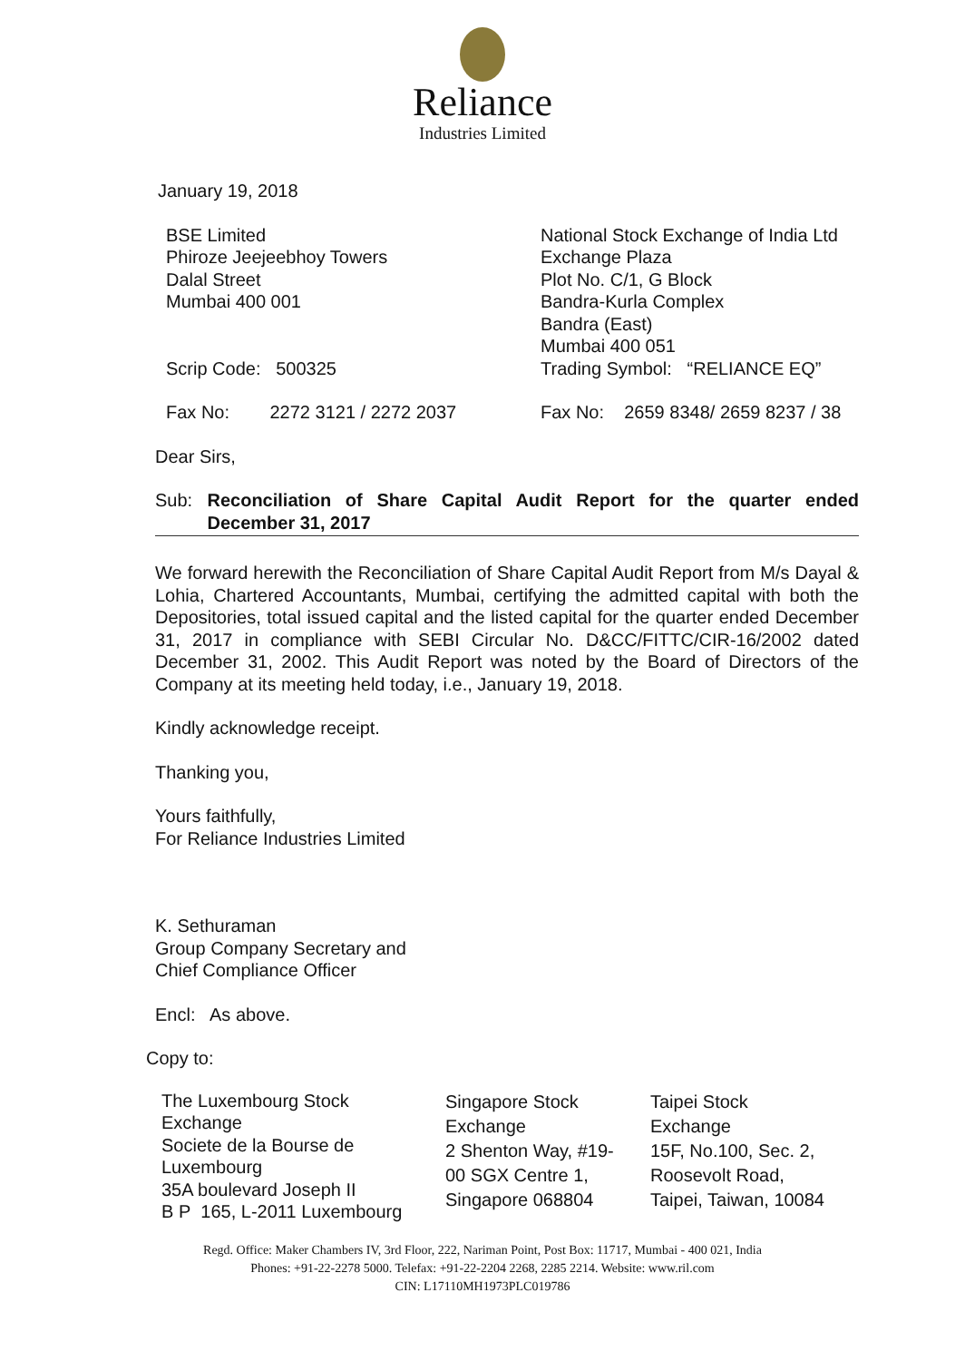Reliance
Industries Limited
January 19, 2018
BSE Limited
Phiroze Jeejeebhoy Towers
Dalal Street
Mumbai 400 001
Scrip Code: 500325
Fax No: 2272 3121 / 2272 2037
National Stock Exchange of India Ltd
Exchange Plaza
Plot No. C/1, G Block
Bandra-Kurla Complex
Bandra (East)
Mumbai 400 051
Trading Symbol: “RELIANCE EQ”
Fax No: 2659 8348/ 2659 8237 / 38
Dear Sirs,
Sub: Reconciliation of Share Capital Audit Report for the quarter ended December 31, 2017
We forward herewith the Reconciliation of Share Capital Audit Report from M/s Dayal & Lohia, Chartered Accountants, Mumbai, certifying the admitted capital with both the Depositories, total issued capital and the listed capital for the quarter ended December 31, 2017 in compliance with SEBI Circular No. D&CC/FITTC/CIR-16/2002 dated December 31, 2002. This Audit Report was noted by the Board of Directors of the Company at its meeting held today, i.e., January 19, 2018.
Kindly acknowledge receipt.
Thanking you,
Yours faithfully,
For Reliance Industries Limited
K. Sethuraman
Group Company Secretary and
Chief Compliance Officer
Encl: As above.
Copy to:
The Luxembourg Stock
Exchange
Societe de la Bourse de
Luxembourg
35A boulevard Joseph II
B P 165, L-2011 Luxembourg
Singapore Stock
Exchange
2 Shenton Way, #19-
00 SGX Centre 1,
Singapore 068804
Taipei Stock
Exchange
15F, No.100, Sec. 2,
Roosevolt Road,
Taipei, Taiwan, 10084
Regd. Office: Maker Chambers IV, 3rd Floor, 222, Nariman Point, Post Box: 11717, Mumbai - 400 021, India
Phones: +91-22-2278 5000. Telefax: +91-22-2204 2268, 2285 2214. Website: www.ril.com
CIN: L17110MH1973PLC019786